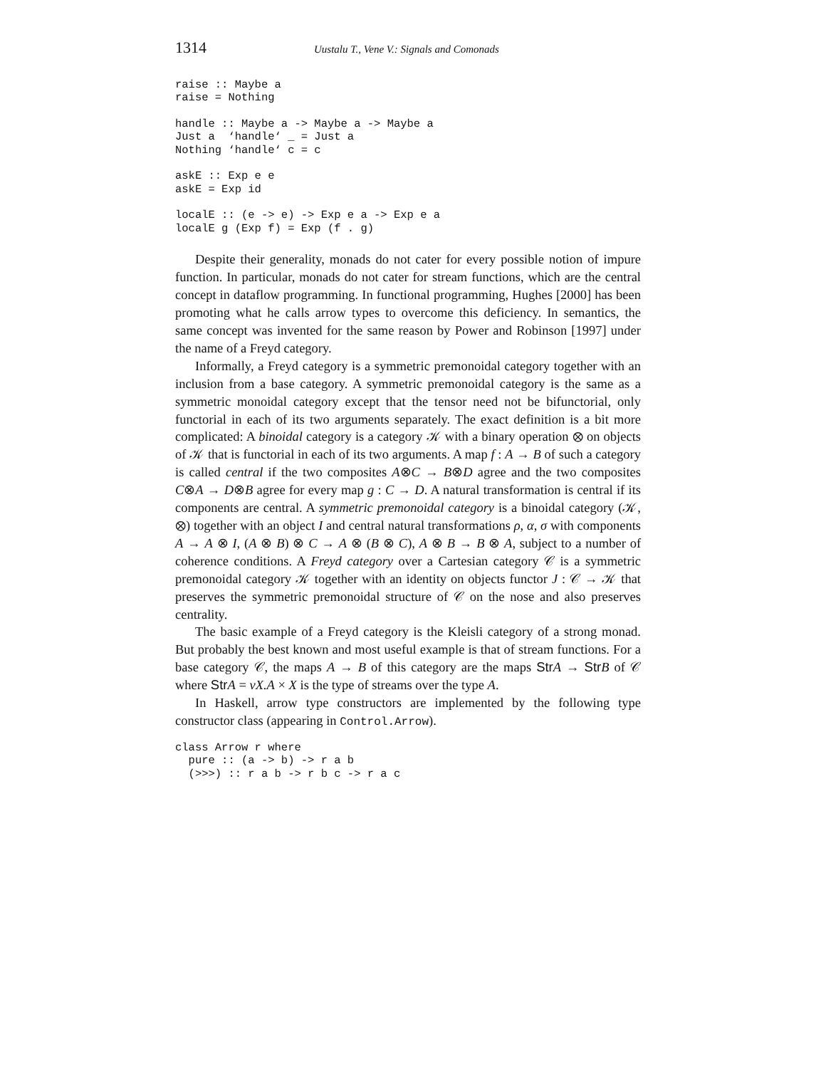1314 Uustalu T., Vene V.: Signals and Comonads
raise :: Maybe a
raise = Nothing
handle :: Maybe a -> Maybe a -> Maybe a
Just a  ‘handle‘ _ = Just a
Nothing ‘handle‘ c = c
askE :: Exp e e
askE = Exp id
localE :: (e -> e) -> Exp e a -> Exp e a
localE g (Exp f) = Exp (f . g)
Despite their generality, monads do not cater for every possible notion of impure function. In particular, monads do not cater for stream functions, which are the central concept in dataflow programming. In functional programming, Hughes [2000] has been promoting what he calls arrow types to overcome this deficiency. In semantics, the same concept was invented for the same reason by Power and Robinson [1997] under the name of a Freyd category.
Informally, a Freyd category is a symmetric premonoidal category together with an inclusion from a base category. A symmetric premonoidal category is the same as a symmetric monoidal category except that the tensor need not be bifunctorial, only functorial in each of its two arguments separately. The exact definition is a bit more complicated: A binoidal category is a category 𝒦 with a binary operation ⊗ on objects of 𝒦 that is functorial in each of its two arguments. A map f : A → B of such a category is called central if the two composites A⊗C → B⊗D agree and the two composites C⊗A → D⊗B agree for every map g : C → D. A natural transformation is central if its components are central. A symmetric premonoidal category is a binoidal category (𝒦, ⊗) together with an object I and central natural transformations ρ, α, σ with components A → A ⊗ I, (A ⊗ B) ⊗ C → A ⊗ (B ⊗ C), A ⊗ B → B ⊗ A, subject to a number of coherence conditions. A Freyd category over a Cartesian category 𝒞 is a symmetric premonoidal category 𝒦 together with an identity on objects functor J : 𝒞 → 𝒦 that preserves the symmetric premonoidal structure of 𝒞 on the nose and also preserves centrality.
The basic example of a Freyd category is the Kleisli category of a strong monad. But probably the best known and most useful example is that of stream functions. For a base category 𝒞, the maps A → B of this category are the maps Str A → Str B of 𝒞 where Str A = νX.A × X is the type of streams over the type A.
In Haskell, arrow type constructors are implemented by the following type constructor class (appearing in Control.Arrow).
class Arrow r where
  pure :: (a -> b) -> r a b
  (>>>) :: r a b -> r b c -> r a c